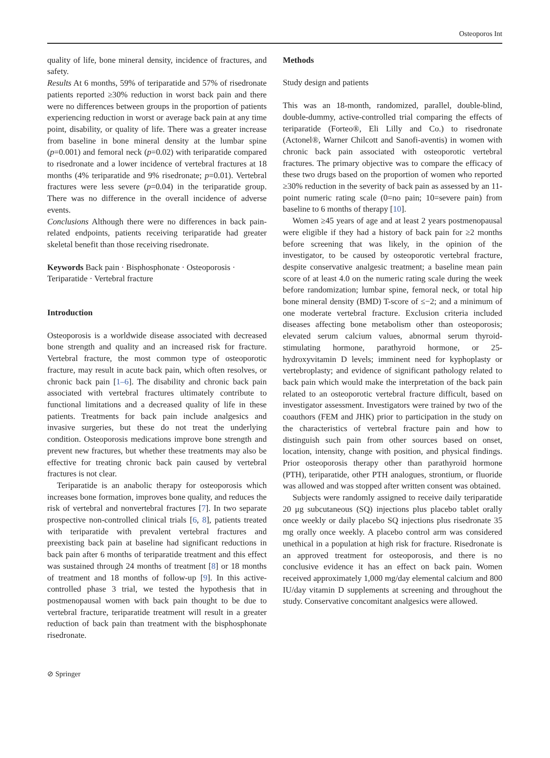Osteoporos Int
quality of life, bone mineral density, incidence of fractures, and safety.
Results At 6 months, 59% of teriparatide and 57% of risedronate patients reported ≥30% reduction in worst back pain and there were no differences between groups in the proportion of patients experiencing reduction in worst or average back pain at any time point, disability, or quality of life. There was a greater increase from baseline in bone mineral density at the lumbar spine (p=0.001) and femoral neck (p=0.02) with teriparatide compared to risedronate and a lower incidence of vertebral fractures at 18 months (4% teriparatide and 9% risedronate; p=0.01). Vertebral fractures were less severe (p=0.04) in the teriparatide group. There was no difference in the overall incidence of adverse events.
Conclusions Although there were no differences in back pain-related endpoints, patients receiving teriparatide had greater skeletal benefit than those receiving risedronate.
Keywords Back pain · Bisphosphonate · Osteoporosis · Teriparatide · Vertebral fracture
Introduction
Osteoporosis is a worldwide disease associated with decreased bone strength and quality and an increased risk for fracture. Vertebral fracture, the most common type of osteoporotic fracture, may result in acute back pain, which often resolves, or chronic back pain [1–6]. The disability and chronic back pain associated with vertebral fractures ultimately contribute to functional limitations and a decreased quality of life in these patients. Treatments for back pain include analgesics and invasive surgeries, but these do not treat the underlying condition. Osteoporosis medications improve bone strength and prevent new fractures, but whether these treatments may also be effective for treating chronic back pain caused by vertebral fractures is not clear.
Teriparatide is an anabolic therapy for osteoporosis which increases bone formation, improves bone quality, and reduces the risk of vertebral and nonvertebral fractures [7]. In two separate prospective non-controlled clinical trials [6, 8], patients treated with teriparatide with prevalent vertebral fractures and preexisting back pain at baseline had significant reductions in back pain after 6 months of teriparatide treatment and this effect was sustained through 24 months of treatment [8] or 18 months of treatment and 18 months of follow-up [9]. In this active-controlled phase 3 trial, we tested the hypothesis that in postmenopausal women with back pain thought to be due to vertebral fracture, teriparatide treatment will result in a greater reduction of back pain than treatment with the bisphosphonate risedronate.
Methods
Study design and patients
This was an 18-month, randomized, parallel, double-blind, double-dummy, active-controlled trial comparing the effects of teriparatide (Forteo®, Eli Lilly and Co.) to risedronate (Actonel®, Warner Chilcott and Sanofi-aventis) in women with chronic back pain associated with osteoporotic vertebral fractures. The primary objective was to compare the efficacy of these two drugs based on the proportion of women who reported ≥30% reduction in the severity of back pain as assessed by an 11-point numeric rating scale (0=no pain; 10=severe pain) from baseline to 6 months of therapy [10].
Women ≥45 years of age and at least 2 years postmenopausal were eligible if they had a history of back pain for ≥2 months before screening that was likely, in the opinion of the investigator, to be caused by osteoporotic vertebral fracture, despite conservative analgesic treatment; a baseline mean pain score of at least 4.0 on the numeric rating scale during the week before randomization; lumbar spine, femoral neck, or total hip bone mineral density (BMD) T-score of ≤−2; and a minimum of one moderate vertebral fracture. Exclusion criteria included diseases affecting bone metabolism other than osteoporosis; elevated serum calcium values, abnormal serum thyroid-stimulating hormone, parathyroid hormone, or 25-hydroxyvitamin D levels; imminent need for kyphoplasty or vertebroplasty; and evidence of significant pathology related to back pain which would make the interpretation of the back pain related to an osteoporotic vertebral fracture difficult, based on investigator assessment. Investigators were trained by two of the coauthors (FEM and JHK) prior to participation in the study on the characteristics of vertebral fracture pain and how to distinguish such pain from other sources based on onset, location, intensity, change with position, and physical findings. Prior osteoporosis therapy other than parathyroid hormone (PTH), teriparatide, other PTH analogues, strontium, or fluoride was allowed and was stopped after written consent was obtained.
Subjects were randomly assigned to receive daily teriparatide 20 μg subcutaneous (SQ) injections plus placebo tablet orally once weekly or daily placebo SQ injections plus risedronate 35 mg orally once weekly. A placebo control arm was considered unethical in a population at high risk for fracture. Risedronate is an approved treatment for osteoporosis, and there is no conclusive evidence it has an effect on back pain. Women received approximately 1,000 mg/day elemental calcium and 800 IU/day vitamin D supplements at screening and throughout the study. Conservative concomitant analgesics were allowed.
⊘ Springer